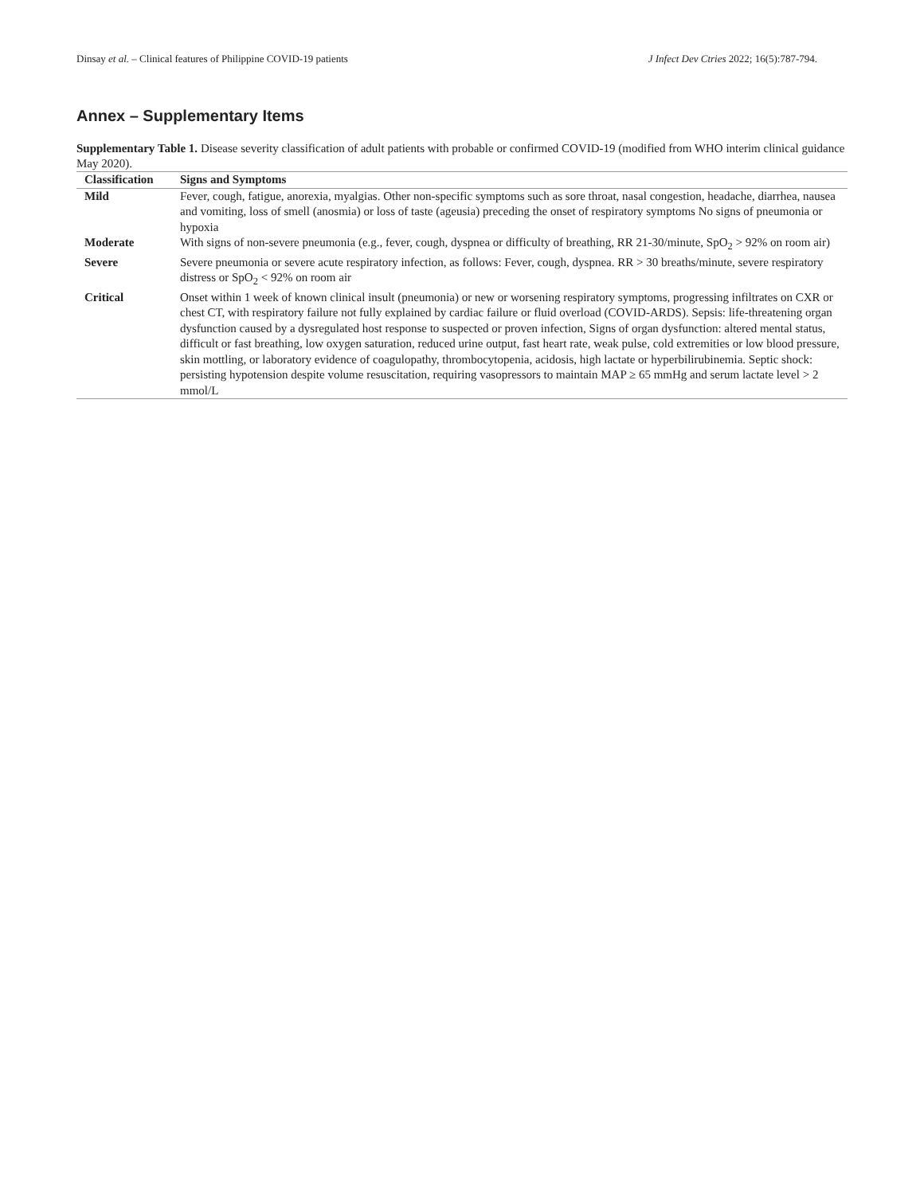Dinsay et al. – Clinical features of Philippine COVID-19 patients J Infect Dev Ctries 2022; 16(5):787-794.
Annex – Supplementary Items
Supplementary Table 1. Disease severity classification of adult patients with probable or confirmed COVID-19 (modified from WHO interim clinical guidance May 2020).
| Classification | Signs and Symptoms |
| --- | --- |
| Mild | Fever, cough, fatigue, anorexia, myalgias. Other non-specific symptoms such as sore throat, nasal congestion, headache, diarrhea, nausea and vomiting, loss of smell (anosmia) or loss of taste (ageusia) preceding the onset of respiratory symptoms No signs of pneumonia or hypoxia |
| Moderate | With signs of non-severe pneumonia (e.g., fever, cough, dyspnea or difficulty of breathing, RR 21-30/minute, SpO<sub>2</sub> > 92% on room air) |
| Severe | Severe pneumonia or severe acute respiratory infection, as follows: Fever, cough, dyspnea. RR > 30 breaths/minute, severe respiratory distress or SpO<sub>2</sub> < 92% on room air |
| Critical | Onset within 1 week of known clinical insult (pneumonia) or new or worsening respiratory symptoms, progressing infiltrates on CXR or chest CT, with respiratory failure not fully explained by cardiac failure or fluid overload (COVID-ARDS). Sepsis: life-threatening organ dysfunction caused by a dysregulated host response to suspected or proven infection, Signs of organ dysfunction: altered mental status, difficult or fast breathing, low oxygen saturation, reduced urine output, fast heart rate, weak pulse, cold extremities or low blood pressure, skin mottling, or laboratory evidence of coagulopathy, thrombocytopenia, acidosis, high lactate or hyperbilirubinemia. Septic shock: persisting hypotension despite volume resuscitation, requiring vasopressors to maintain MAP ≥ 65 mmHg and serum lactate level > 2 mmol/L |